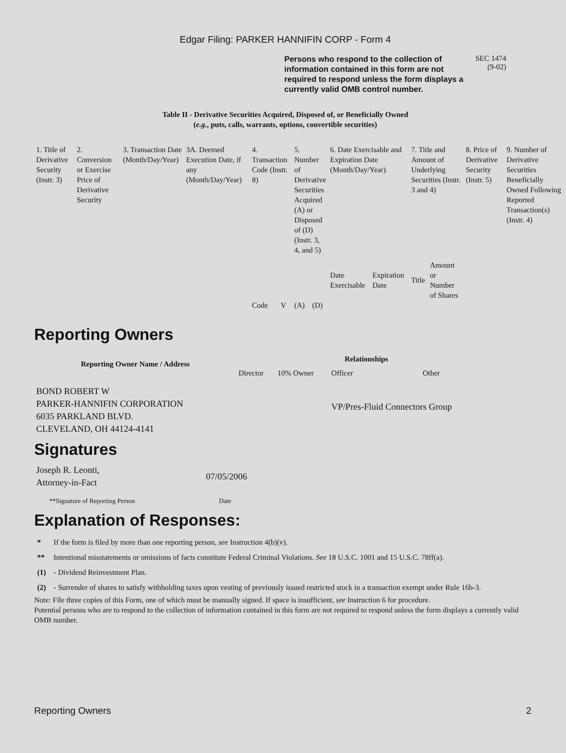Edgar Filing: PARKER HANNIFIN CORP - Form 4
Persons who respond to the collection of information contained in this form are not required to respond unless the form displays a currently valid OMB control number.
SEC 1474
(9-02)
Table II - Derivative Securities Acquired, Disposed of, or Beneficially Owned
(e.g., puts, calls, warrants, options, convertible securities)
| 1. Title of Derivative Security (Instr. 3) | 2. Conversion or Exercise Price of Derivative Security | 3. Transaction Date (Month/Day/Year) | 3A. Deemed Execution Date, if any (Month/Day/Year) | 4. Transaction Code (Instr. 8) | | 5. Number of Derivative Securities Acquired (A) or Disposed of (D) (Instr. 3, 4, and 5) | | 6. Date Exercisable and Expiration Date (Month/Day/Year) | | 7. Title and Amount of Underlying Securities (Instr. 3 and 4) | | 8. Price of Derivative Security (Instr. 5) | 9. Number of Derivative Securities Beneficially Owned Following Reported Transaction(s) (Instr. 4) |
| --- | --- | --- | --- | --- | --- | --- | --- | --- | --- | --- | --- | --- | --- |
| | | | | Code | V | (A) | (D) | Date Exercisable | Expiration Date | Title | Amount or Number of Shares | | |
Reporting Owners
| Reporting Owner Name / Address | Relationships | | | |
| --- | --- | --- | --- | --- |
| | Director | 10% Owner | Officer | Other |
| BOND ROBERT W PARKER-HANNIFIN CORPORATION 6035 PARKLAND BLVD. CLEVELAND, OH 44124-4141 | | | VP/Pres-Fluid Connectors Group | |
Signatures
| Joseph R. Leonti, Attorney-in-Fact | 07/05/2006 |
| **Signature of Reporting Person | Date |
Explanation of Responses:
| * | If the form is filed by more than one reporting person, see Instruction 4(b)(v). |
| ** | Intentional misstatements or omissions of facts constitute Federal Criminal Violations. See 18 U.S.C. 1001 and 15 U.S.C. 78ff(a). |
| (1) | - Dividend Reinvestment Plan. |
| (2) | - Surrender of shares to satisfy withholding taxes upon vesting of previously issued restricted stock in a transaction exempt under Rule 16b-3. |
Note: File three copies of this Form, one of which must be manually signed. If space is insufficient, see Instruction 6 for procedure.
Potential persons who are to respond to the collection of information contained in this form are not required to respond unless the form displays a currently valid OMB number.
Reporting Owners 2